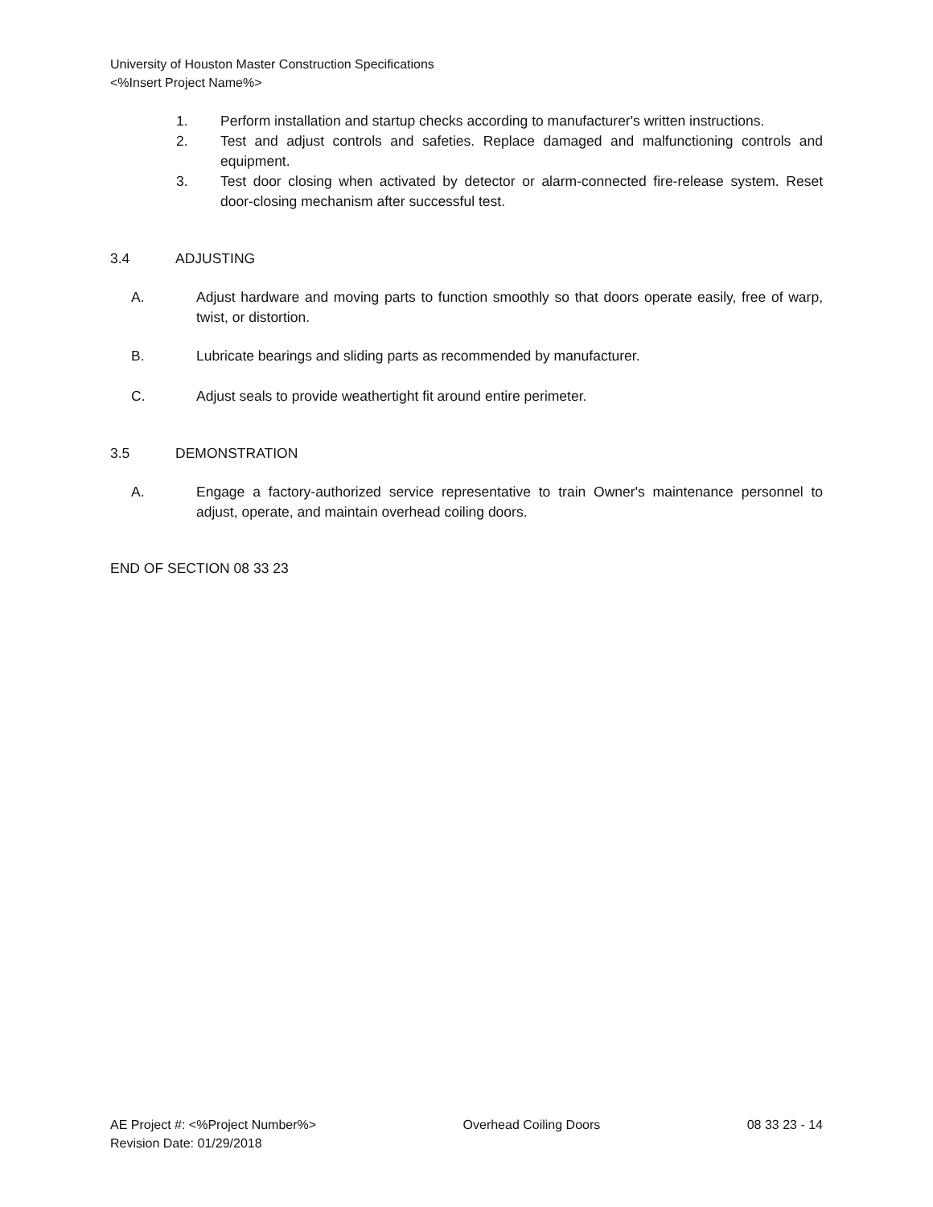University of Houston Master Construction Specifications
<%Insert Project Name%>
1. Perform installation and startup checks according to manufacturer's written instructions.
2. Test and adjust controls and safeties. Replace damaged and malfunctioning controls and equipment.
3. Test door closing when activated by detector or alarm-connected fire-release system. Reset door-closing mechanism after successful test.
3.4 ADJUSTING
A. Adjust hardware and moving parts to function smoothly so that doors operate easily, free of warp, twist, or distortion.
B. Lubricate bearings and sliding parts as recommended by manufacturer.
C. Adjust seals to provide weathertight fit around entire perimeter.
3.5 DEMONSTRATION
A. Engage a factory-authorized service representative to train Owner's maintenance personnel to adjust, operate, and maintain overhead coiling doors.
END OF SECTION 08 33 23
AE Project #: <%Project Number%> Overhead Coiling Doors 08 33 23 - 14
Revision Date: 01/29/2018